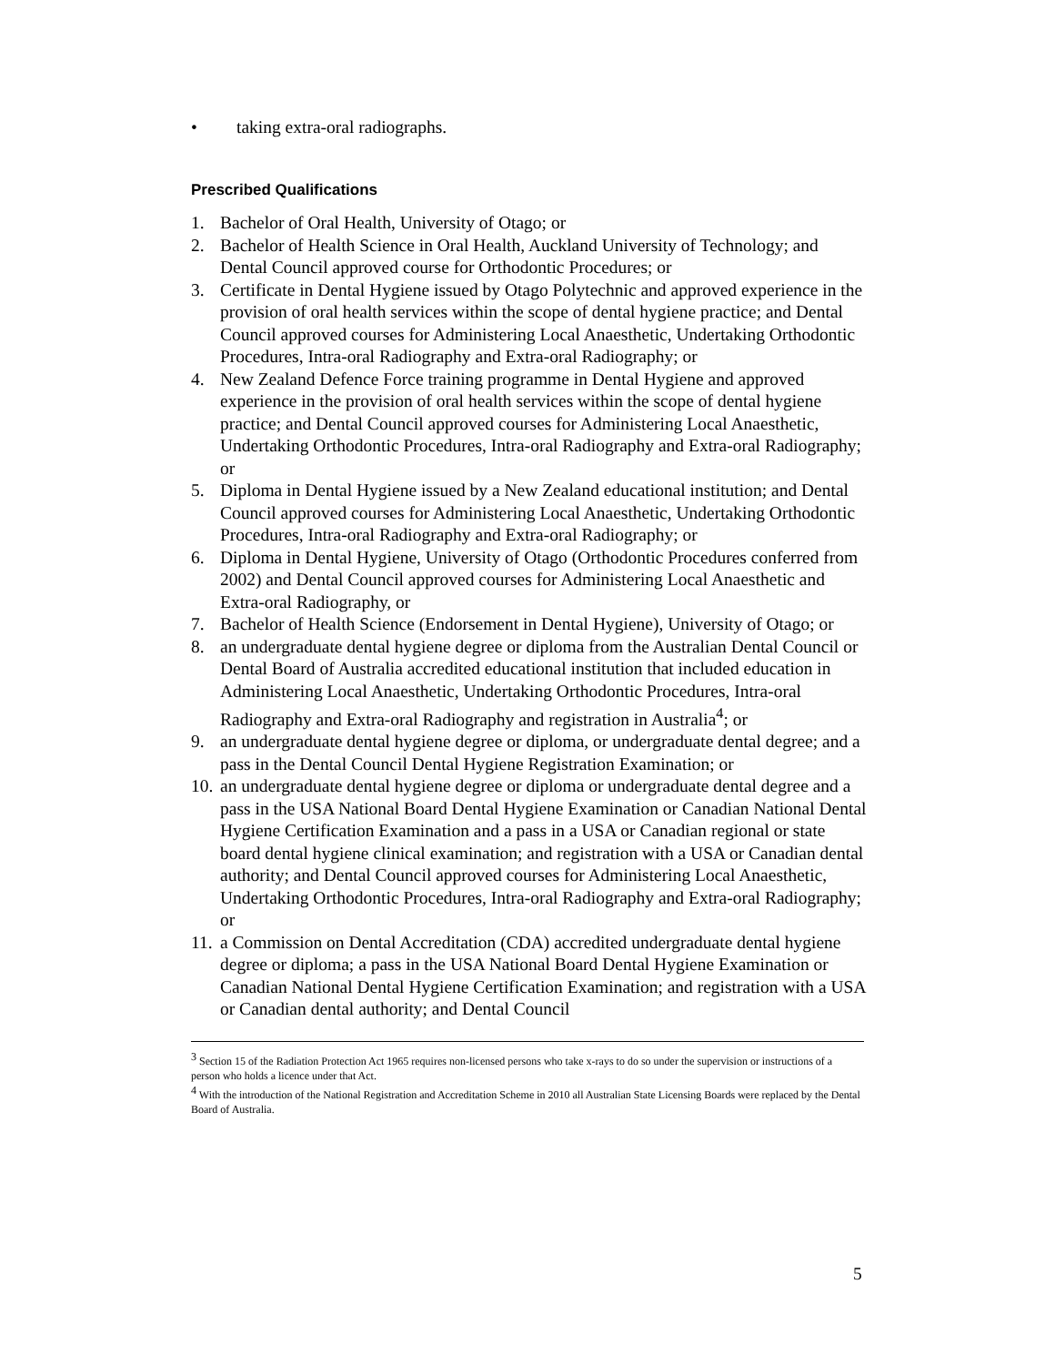• taking extra-oral radiographs.
Prescribed Qualifications
1. Bachelor of Oral Health, University of Otago; or
2. Bachelor of Health Science in Oral Health, Auckland University of Technology; and Dental Council approved course for Orthodontic Procedures; or
3. Certificate in Dental Hygiene issued by Otago Polytechnic and approved experience in the provision of oral health services within the scope of dental hygiene practice; and Dental Council approved courses for Administering Local Anaesthetic, Undertaking Orthodontic Procedures, Intra-oral Radiography and Extra-oral Radiography; or
4. New Zealand Defence Force training programme in Dental Hygiene and approved experience in the provision of oral health services within the scope of dental hygiene practice; and Dental Council approved courses for Administering Local Anaesthetic, Undertaking Orthodontic Procedures, Intra-oral Radiography and Extra-oral Radiography; or
5. Diploma in Dental Hygiene issued by a New Zealand educational institution; and Dental Council approved courses for Administering Local Anaesthetic, Undertaking Orthodontic Procedures, Intra-oral Radiography and Extra-oral Radiography; or
6. Diploma in Dental Hygiene, University of Otago (Orthodontic Procedures conferred from 2002) and Dental Council approved courses for Administering Local Anaesthetic and Extra-oral Radiography, or
7. Bachelor of Health Science (Endorsement in Dental Hygiene), University of Otago; or
8. an undergraduate dental hygiene degree or diploma from the Australian Dental Council or Dental Board of Australia accredited educational institution that included education in Administering Local Anaesthetic, Undertaking Orthodontic Procedures, Intra-oral Radiography and Extra-oral Radiography and registration in Australia<sup>4</sup>; or
9. an undergraduate dental hygiene degree or diploma, or undergraduate dental degree; and a pass in the Dental Council Dental Hygiene Registration Examination; or
10. an undergraduate dental hygiene degree or diploma or undergraduate dental degree and a pass in the USA National Board Dental Hygiene Examination or Canadian National Dental Hygiene Certification Examination and a pass in a USA or Canadian regional or state board dental hygiene clinical examination; and registration with a USA or Canadian dental authority; and Dental Council approved courses for Administering Local Anaesthetic, Undertaking Orthodontic Procedures, Intra-oral Radiography and Extra-oral Radiography; or
11. a Commission on Dental Accreditation (CDA) accredited undergraduate dental hygiene degree or diploma; a pass in the USA National Board Dental Hygiene Examination or Canadian National Dental Hygiene Certification Examination; and registration with a USA or Canadian dental authority; and Dental Council
<sup>3</sup> Section 15 of the Radiation Protection Act 1965 requires non-licensed persons who take x-rays to do so under the supervision or instructions of a person who holds a licence under that Act.
<sup>4</sup> With the introduction of the National Registration and Accreditation Scheme in 2010 all Australian State Licensing Boards were replaced by the Dental Board of Australia.
5